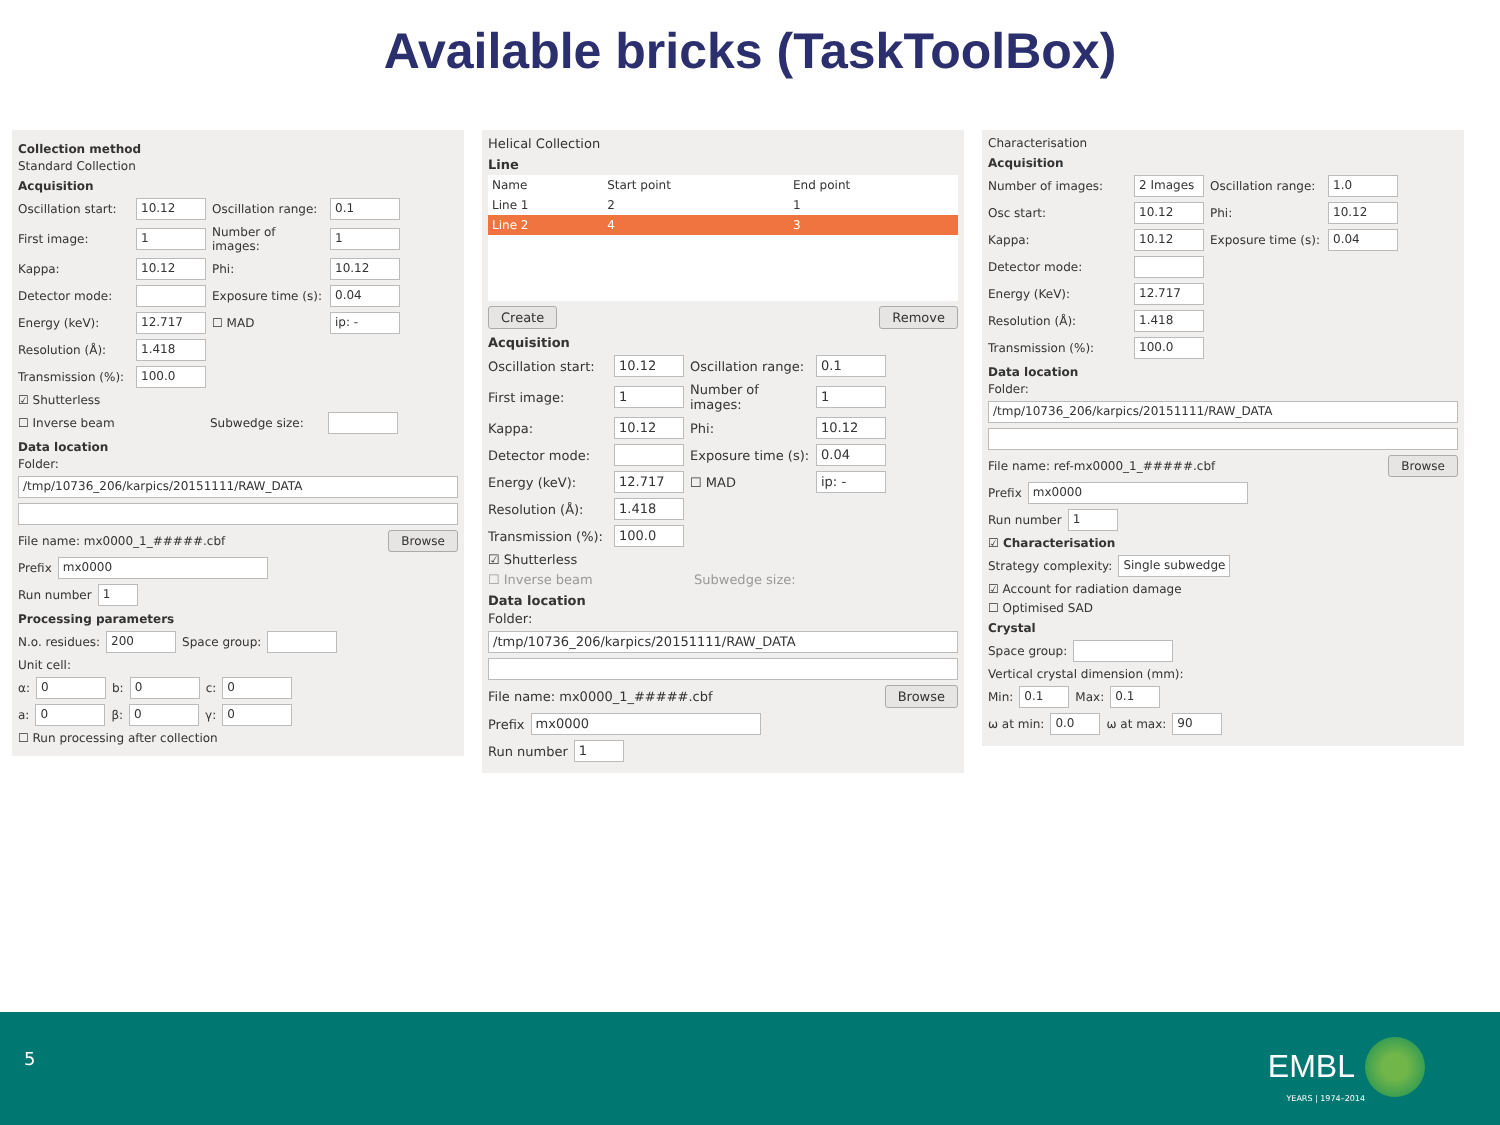Available bricks (TaskToolBox)
Collection method
Standard Collection
Acquisition
Oscillation start: 10.12 Oscillation range: 0.1
First image: 1 Number of images: 1
Kappa: 10.12 Phi: 10.12
Detector mode: Exposure time (s): 0.04
Energy (keV): 12.717 ☐ MAD ip: -
Resolution (Å): 1.418
Transmission (%): 100.0
☑ Shutterless
☐ Inverse beam Subwedge size:
Data location
Folder:
/tmp/10736_206/karpics/20151111/RAW_DATA
File name: mx0000_1_#####.cbf Browse
Prefix mx0000
Run number 1
Processing parameters
N.o. residues: 200 Space group:
Unit cell:
α: 0 b: 0 c: 0
a: 0 β: 0 γ: 0
☐ Run processing after collection
Helical Collection
Line
| Name | Start point | End point |
| --- | --- | --- |
| Line 1 | 2 | 1 |
| Line 2 | 4 | 3 |
Create Remove
Acquisition
Oscillation start: 10.12 Oscillation range: 0.1
First image: 1 Number of images: 1
Kappa: 10.12 Phi: 10.12
Detector mode: Exposure time (s): 0.04
Energy (keV): 12.717 ☐ MAD ip: -
Resolution (Å): 1.418
Transmission (%): 100.0
☑ Shutterless
☐ Inverse beam Subwedge size:
Data location
Folder:
/tmp/10736_206/karpics/20151111/RAW_DATA
File name: mx0000_1_#####.cbf Browse
Prefix mx0000
Run number 1
Characterisation
Acquisition
Number of images: 2 Images Oscillation range: 1.0
Osc start: 10.12 Phi: 10.12
Kappa: 10.12 Exposure time (s): 0.04
Detector mode:
Energy (KeV): 12.717
Resolution (Å): 1.418
Transmission (%): 100.0
Data location
Folder:
/tmp/10736_206/karpics/20151111/RAW_DATA
File name: ref-mx0000_1_#####.cbf Browse
Prefix mx0000
Run number 1
☑ Characterisation
Strategy complexity: Single subwedge
☑ Account for radiation damage
☐ Optimised SAD
Crystal
Space group:
Vertical crystal dimension (mm):
Min: 0.1 Max: 0.1
ω at min: 0.0 ω at max: 90
5 EMBL
YEARS | 1974–2014